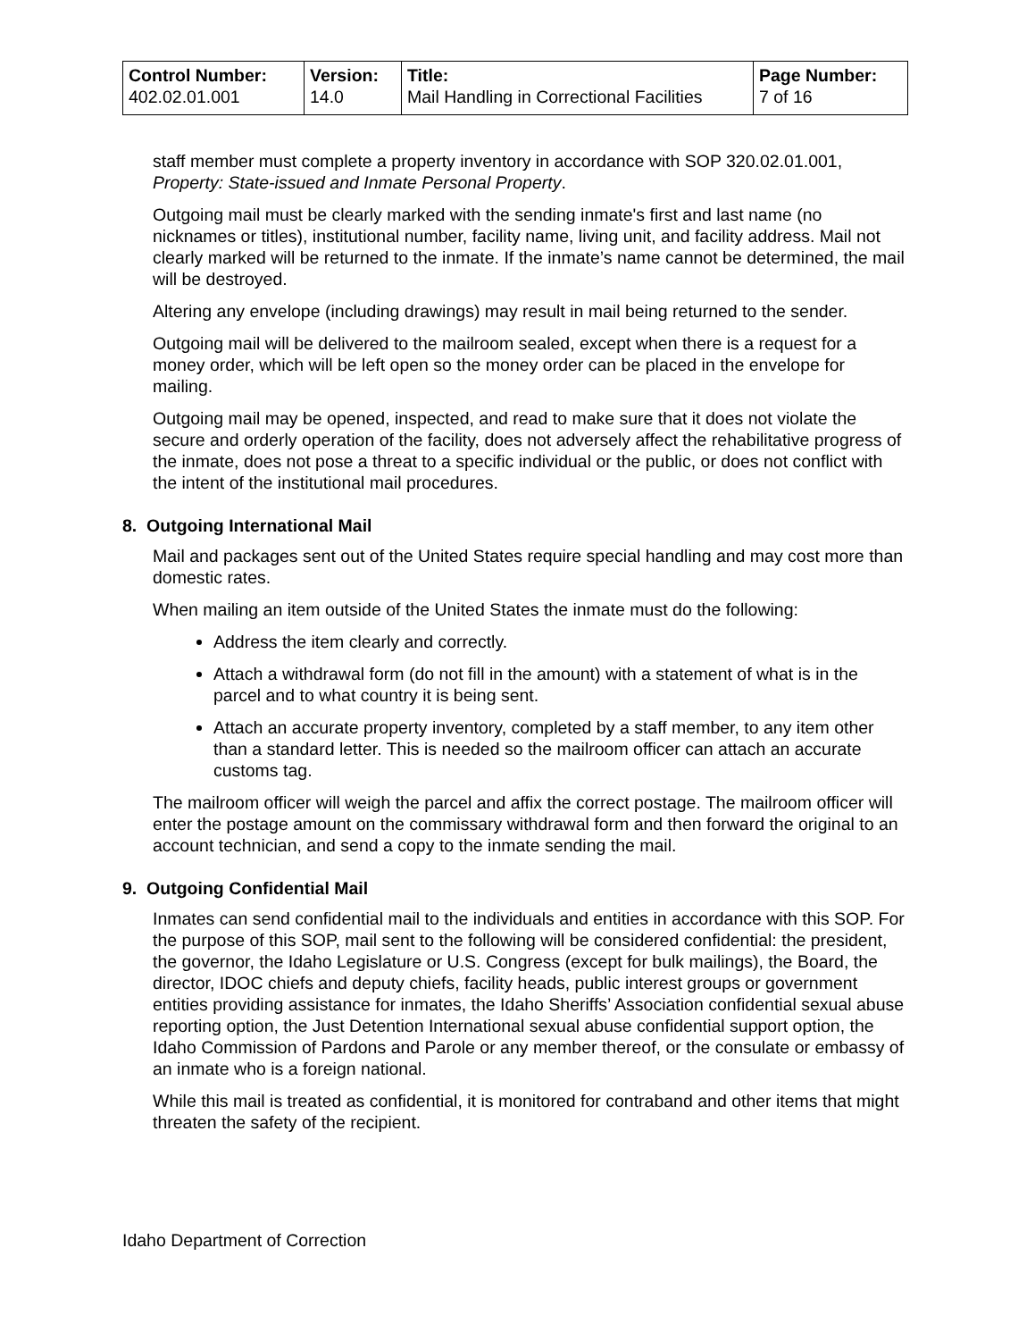| Control Number: 402.02.01.001 | Version: 14.0 | Title: Mail Handling in Correctional Facilities | Page Number: 7 of 16 |
staff member must complete a property inventory in accordance with SOP 320.02.01.001, Property: State-issued and Inmate Personal Property.
Outgoing mail must be clearly marked with the sending inmate's first and last name (no nicknames or titles), institutional number, facility name, living unit, and facility address. Mail not clearly marked will be returned to the inmate. If the inmate’s name cannot be determined, the mail will be destroyed.
Altering any envelope (including drawings) may result in mail being returned to the sender.
Outgoing mail will be delivered to the mailroom sealed, except when there is a request for a money order, which will be left open so the money order can be placed in the envelope for mailing.
Outgoing mail may be opened, inspected, and read to make sure that it does not violate the secure and orderly operation of the facility, does not adversely affect the rehabilitative progress of the inmate, does not pose a threat to a specific individual or the public, or does not conflict with the intent of the institutional mail procedures.
8. Outgoing International Mail
Mail and packages sent out of the United States require special handling and may cost more than domestic rates.
When mailing an item outside of the United States the inmate must do the following:
Address the item clearly and correctly.
Attach a withdrawal form (do not fill in the amount) with a statement of what is in the parcel and to what country it is being sent.
Attach an accurate property inventory, completed by a staff member, to any item other than a standard letter. This is needed so the mailroom officer can attach an accurate customs tag.
The mailroom officer will weigh the parcel and affix the correct postage. The mailroom officer will enter the postage amount on the commissary withdrawal form and then forward the original to an account technician, and send a copy to the inmate sending the mail.
9. Outgoing Confidential Mail
Inmates can send confidential mail to the individuals and entities in accordance with this SOP. For the purpose of this SOP, mail sent to the following will be considered confidential: the president, the governor, the Idaho Legislature or U.S. Congress (except for bulk mailings), the Board, the director, IDOC chiefs and deputy chiefs, facility heads, public interest groups or government entities providing assistance for inmates, the Idaho Sheriffs’ Association confidential sexual abuse reporting option, the Just Detention International sexual abuse confidential support option, the Idaho Commission of Pardons and Parole or any member thereof, or the consulate or embassy of an inmate who is a foreign national.
While this mail is treated as confidential, it is monitored for contraband and other items that might threaten the safety of the recipient.
Idaho Department of Correction